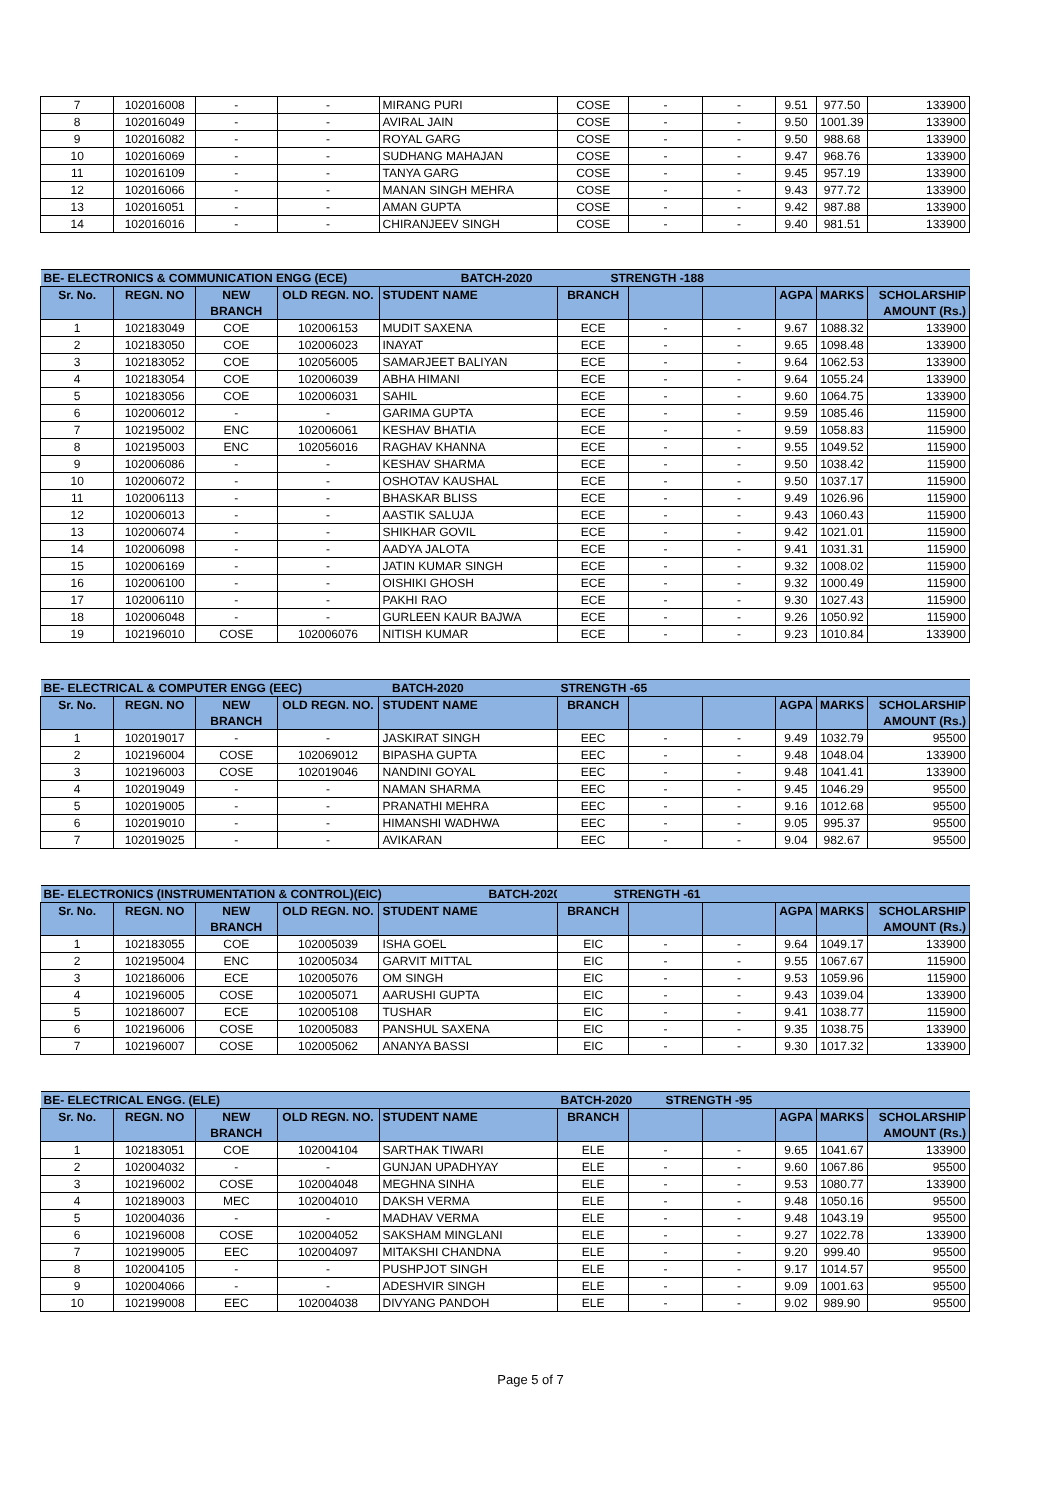| 7 | 102016008 | - | - | MIRANG PURI | COSE | - | - | 9.51 | 977.50 | 133900 |
| 8 | 102016049 | - | - | AVIRAL JAIN | COSE | - | - | 9.50 | 1001.39 | 133900 |
| 9 | 102016082 | - | - | ROYAL GARG | COSE | - | - | 9.50 | 988.68 | 133900 |
| 10 | 102016069 | - | - | SUDHANG MAHAJAN | COSE | - | - | 9.47 | 968.76 | 133900 |
| 11 | 102016109 | - | - | TANYA GARG | COSE | - | - | 9.45 | 957.19 | 133900 |
| 12 | 102016066 | - | - | MANAN SINGH MEHRA | COSE | - | - | 9.43 | 977.72 | 133900 |
| 13 | 102016051 | - | - | AMAN GUPTA | COSE | - | - | 9.42 | 987.88 | 133900 |
| 14 | 102016016 | - | - | CHIRANJEEV SINGH | COSE | - | - | 9.40 | 981.51 | 133900 |
| BE- ELECTRONICS & COMMUNICATION ENGG (ECE) BATCH-2020 | | | | | STRENGTH -188 | | | | | |
| Sr. No. | REGN. NO | NEW | OLD REGN. NO. | STUDENT NAME | BRANCH | | | AGPA | MARKS | SCHOLARSHIP |
| | | BRANCH | | | | | | | | AMOUNT (Rs.) |
| 1 | 102183049 | COE | 102006153 | MUDIT SAXENA | ECE | - | - | 9.67 | 1088.32 | 133900 |
| 2 | 102183050 | COE | 102006023 | INAYAT | ECE | - | - | 9.65 | 1098.48 | 133900 |
| 3 | 102183052 | COE | 102056005 | SAMARJEET BALIYAN | ECE | - | - | 9.64 | 1062.53 | 133900 |
| 4 | 102183054 | COE | 102006039 | ABHA HIMANI | ECE | - | - | 9.64 | 1055.24 | 133900 |
| 5 | 102183056 | COE | 102006031 | SAHIL | ECE | - | - | 9.60 | 1064.75 | 133900 |
| 6 | 102006012 | - | - | GARIMA GUPTA | ECE | - | - | 9.59 | 1085.46 | 115900 |
| 7 | 102195002 | ENC | 102006061 | KESHAV BHATIA | ECE | - | - | 9.59 | 1058.83 | 115900 |
| 8 | 102195003 | ENC | 102056016 | RAGHAV KHANNA | ECE | - | - | 9.55 | 1049.52 | 115900 |
| 9 | 102006086 | - | - | KESHAV SHARMA | ECE | - | - | 9.50 | 1038.42 | 115900 |
| 10 | 102006072 | - | - | OSHOTAV KAUSHAL | ECE | - | - | 9.50 | 1037.17 | 115900 |
| 11 | 102006113 | - | - | BHASKAR BLISS | ECE | - | - | 9.49 | 1026.96 | 115900 |
| 12 | 102006013 | - | - | AASTIK SALUJA | ECE | - | - | 9.43 | 1060.43 | 115900 |
| 13 | 102006074 | - | - | SHIKHAR GOVIL | ECE | - | - | 9.42 | 1021.01 | 115900 |
| 14 | 102006098 | - | - | AADYA JALOTA | ECE | - | - | 9.41 | 1031.31 | 115900 |
| 15 | 102006169 | - | - | JATIN KUMAR SINGH | ECE | - | - | 9.32 | 1008.02 | 115900 |
| 16 | 102006100 | - | - | OISHIKI GHOSH | ECE | - | - | 9.32 | 1000.49 | 115900 |
| 17 | 102006110 | - | - | PAKHI RAO | ECE | - | - | 9.30 | 1027.43 | 115900 |
| 18 | 102006048 | - | - | GURLEEN KAUR BAJWA | ECE | - | - | 9.26 | 1050.92 | 115900 |
| 19 | 102196010 | COSE | 102006076 | NITISH KUMAR | ECE | - | - | 9.23 | 1010.84 | 133900 |
| BE- ELECTRICAL & COMPUTER ENGG (EEC) BATCH-2020 | | | | | STRENGTH -65 | | | | | |
| Sr. No. | REGN. NO | NEW | OLD REGN. NO. | STUDENT NAME | BRANCH | | | AGPA | MARKS | SCHOLARSHIP |
| | | BRANCH | | | | | | | | AMOUNT (Rs.) |
| 1 | 102019017 | - | - | JASKIRAT SINGH | EEC | - | - | 9.49 | 1032.79 | 95500 |
| 2 | 102196004 | COSE | 102069012 | BIPASHA GUPTA | EEC | - | - | 9.48 | 1048.04 | 133900 |
| 3 | 102196003 | COSE | 102019046 | NANDINI GOYAL | EEC | - | - | 9.48 | 1041.41 | 133900 |
| 4 | 102019049 | - | - | NAMAN SHARMA | EEC | - | - | 9.45 | 1046.29 | 95500 |
| 5 | 102019005 | - | - | PRANATHI MEHRA | EEC | - | - | 9.16 | 1012.68 | 95500 |
| 6 | 102019010 | - | - | HIMANSHI WADHWA | EEC | - | - | 9.05 | 995.37 | 95500 |
| 7 | 102019025 | - | - | AVIKARAN | EEC | - | - | 9.04 | 982.67 | 95500 |
| BE- ELECTRONICS (INSTRUMENTATION & CONTROL)(EIC) BATCH-2020 | | | | | STRENGTH -61 | | | | | |
| Sr. No. | REGN. NO | NEW | OLD REGN. NO. | STUDENT NAME | BRANCH | | | AGPA | MARKS | SCHOLARSHIP |
| | | BRANCH | | | | | | | | AMOUNT (Rs.) |
| 1 | 102183055 | COE | 102005039 | ISHA GOEL | EIC | - | - | 9.64 | 1049.17 | 133900 |
| 2 | 102195004 | ENC | 102005034 | GARVIT MITTAL | EIC | - | - | 9.55 | 1067.67 | 115900 |
| 3 | 102186006 | ECE | 102005076 | OM SINGH | EIC | - | - | 9.53 | 1059.96 | 115900 |
| 4 | 102196005 | COSE | 102005071 | AARUSHI GUPTA | EIC | - | - | 9.43 | 1039.04 | 133900 |
| 5 | 102186007 | ECE | 102005108 | TUSHAR | EIC | - | - | 9.41 | 1038.77 | 115900 |
| 6 | 102196006 | COSE | 102005083 | PANSHUL SAXENA | EIC | - | - | 9.35 | 1038.75 | 133900 |
| 7 | 102196007 | COSE | 102005062 | ANANYA BASSI | EIC | - | - | 9.30 | 1017.32 | 133900 |
| BE- ELECTRICAL ENGG. (ELE) | | | | | BATCH-2020 STRENGTH -95 | | | | | |
| Sr. No. | REGN. NO | NEW | OLD REGN. NO. | STUDENT NAME | BRANCH | | | AGPA | MARKS | SCHOLARSHIP |
| | | BRANCH | | | | | | | | AMOUNT (Rs.) |
| 1 | 102183051 | COE | 102004104 | SARTHAK TIWARI | ELE | - | - | 9.65 | 1041.67 | 133900 |
| 2 | 102004032 | - | - | GUNJAN UPADHYAY | ELE | - | - | 9.60 | 1067.86 | 95500 |
| 3 | 102196002 | COSE | 102004048 | MEGHNA SINHA | ELE | - | - | 9.53 | 1080.77 | 133900 |
| 4 | 102189003 | MEC | 102004010 | DAKSH VERMA | ELE | - | - | 9.48 | 1050.16 | 95500 |
| 5 | 102004036 | - | - | MADHAV VERMA | ELE | - | - | 9.48 | 1043.19 | 95500 |
| 6 | 102196008 | COSE | 102004052 | SAKSHAM MINGLANI | ELE | - | - | 9.27 | 1022.78 | 133900 |
| 7 | 102199005 | EEC | 102004097 | MITAKSHI CHANDNA | ELE | - | - | 9.20 | 999.40 | 95500 |
| 8 | 102004105 | - | - | PUSHPJOT SINGH | ELE | - | - | 9.17 | 1014.57 | 95500 |
| 9 | 102004066 | - | - | ADESHVIR SINGH | ELE | - | - | 9.09 | 1001.63 | 95500 |
| 10 | 102199008 | EEC | 102004038 | DIVYANG PANDOH | ELE | - | - | 9.02 | 989.90 | 95500 |
Page 5 of 7